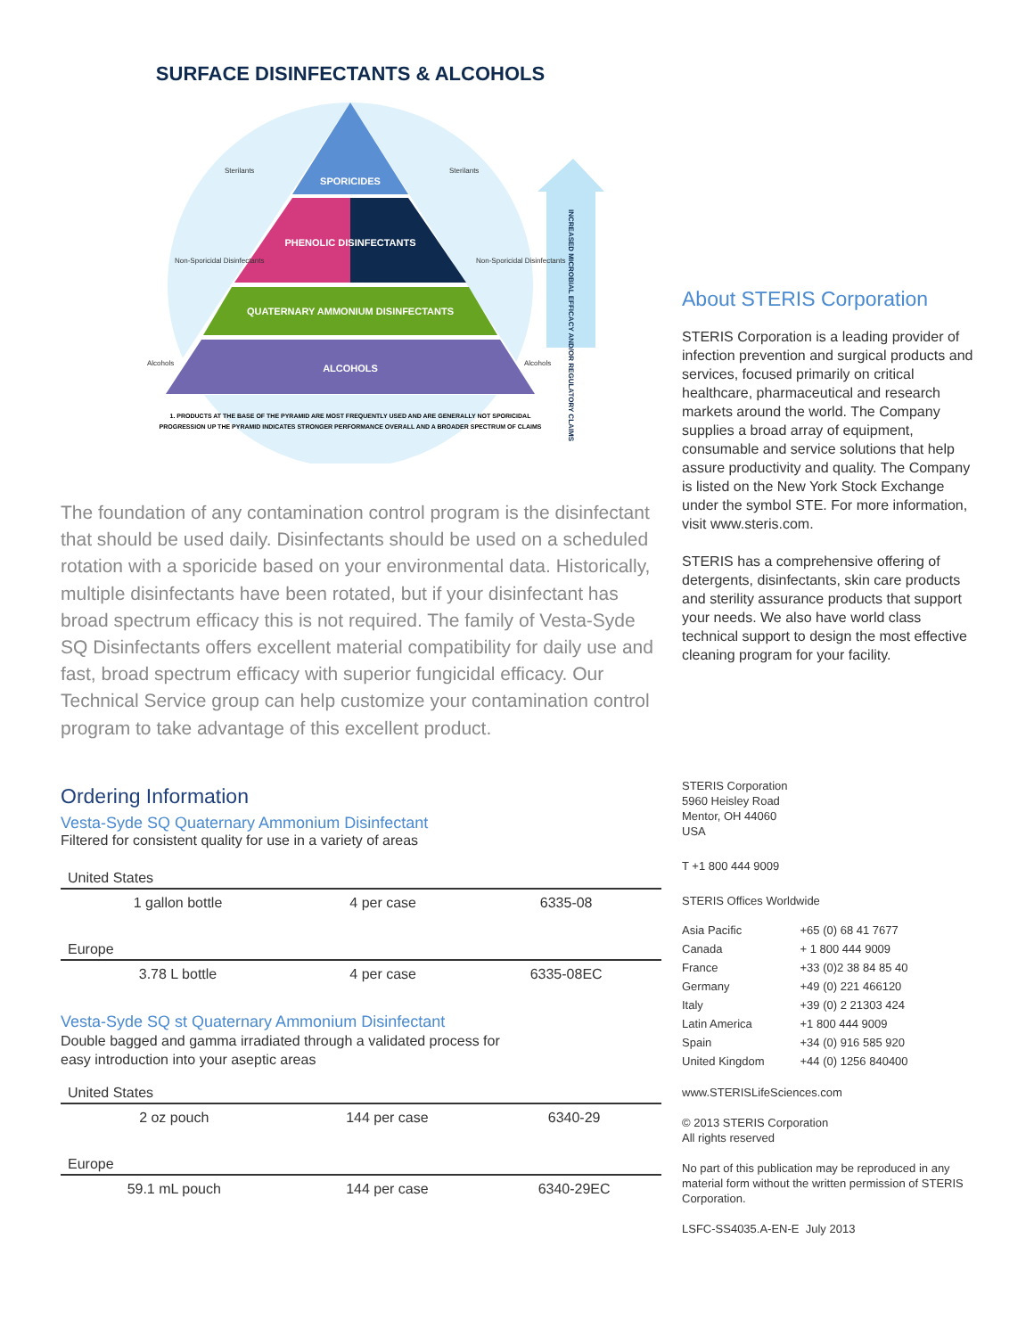SPORICIDES
PHENOLIC DISINFECTANTS
QUATERNARY AMMONIUM DISINFECTANTS
ALCOHOLS
SURFACE DISINFECTANTS & ALCOHOLS
Sterilants
Sterilants
Non-Sporicidal Disinfectants
Non-Sporicidal Disinfectants
Alcohols
Alcohols
1. PRODUCTS AT THE BASE OF THE PYRAMID ARE MOST FREQUENTLY USED AND ARE GENERALLY NOT SPORICIDAL
PROGRESSION UP THE PYRAMID INDICATES STRONGER PERFORMANCE OVERALL AND A BROADER SPECTRUM OF CLAIMS
INCREASED MICROBIAL EFFICACY AND/OR REGULATORY CLAIMS
The foundation of any contamination control program is the disinfectant that should be used daily. Disinfectants should be used on a scheduled rotation with a sporicide based on your environmental data. Historically, multiple disinfectants have been rotated, but if your disinfectant has broad spectrum efficacy this is not required. The family of Vesta-Syde SQ Disinfectants offers excellent material compatibility for daily use and fast, broad spectrum efficacy with superior fungicidal efficacy. Our Technical Service group can help customize your contamination control program to take advantage of this excellent product.
Ordering Information
Vesta-Syde SQ Quaternary Ammonium Disinfectant
Filtered for consistent quality for use in a variety of areas
| United States | | |
| --- | --- | --- |
| 1 gallon bottle | 4 per case | 6335-08 |
| Europe | | |
| 3.78 L bottle | 4 per case | 6335-08EC |
Vesta-Syde SQ st Quaternary Ammonium Disinfectant
Double bagged and gamma irradiated through a validated process for
easy introduction into your aseptic areas
| United States | | |
| --- | --- | --- |
| 2 oz pouch | 144 per case | 6340-29 |
| Europe | | |
| 59.1 mL pouch | 144 per case | 6340-29EC |
About STERIS Corporation
STERIS Corporation is a leading provider of infection prevention and surgical products and services, focused primarily on critical healthcare, pharmaceutical and research markets around the world. The Company supplies a broad array of equipment, consumable and service solutions that help assure productivity and quality. The Company is listed on the New York Stock Exchange under the symbol STE. For more information, visit www.steris.com.
STERIS has a comprehensive offering of detergents, disinfectants, skin care products and sterility assurance products that support your needs. We also have world class technical support to design the most effective cleaning program for your facility.
STERIS Corporation
5960 Heisley Road
Mentor, OH 44060
USA
T +1 800 444 9009
STERIS Offices Worldwide
| Asia Pacific | +65 (0) 68 41 7677 |
| Canada | + 1 800 444 9009 |
| France | +33 (0)2 38 84 85 40 |
| Germany | +49 (0) 221 466120 |
| Italy | +39 (0) 2 21303 424 |
| Latin America | +1 800 444 9009 |
| Spain | +34 (0) 916 585 920 |
| United Kingdom | +44 (0) 1256 840400 |
www.STERISLifeSciences.com
© 2013 STERIS Corporation
All rights reserved
No part of this publication may be reproduced in any material form without the written permission of STERIS Corporation.
LSFC-SS4035.A-EN-E July 2013